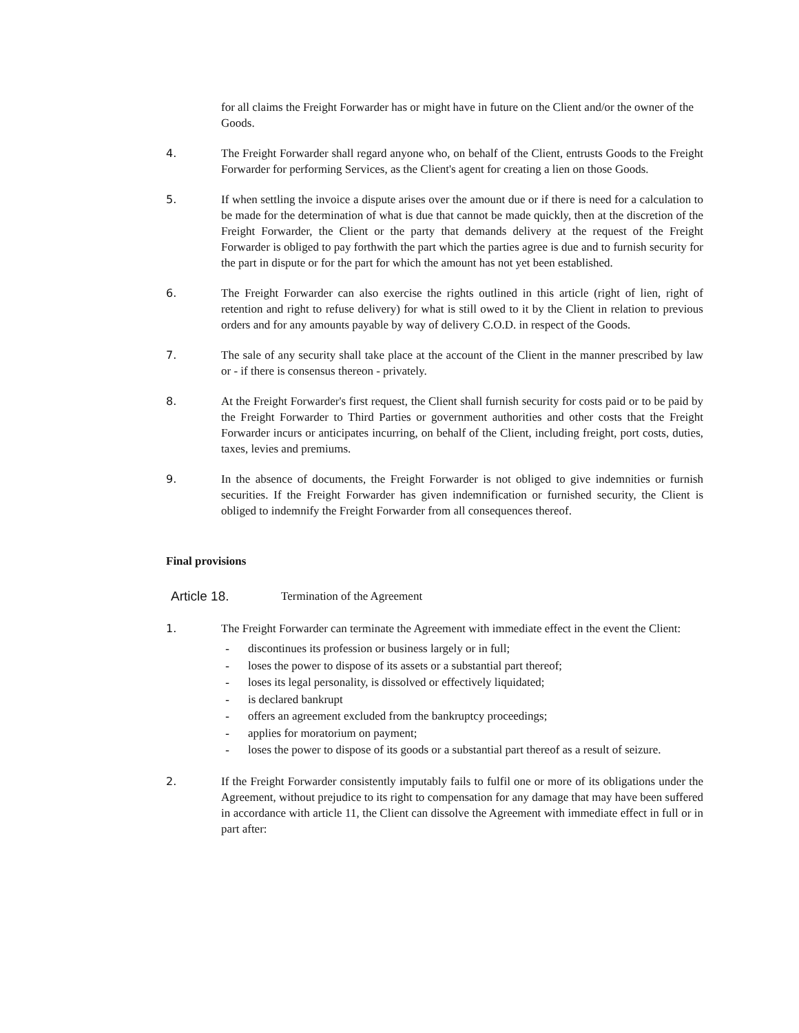for all claims the Freight Forwarder has or might have in future on the Client and/or the owner of the Goods.
4. The Freight Forwarder shall regard anyone who, on behalf of the Client, entrusts Goods to the Freight Forwarder for performing Services, as the Client's agent for creating a lien on those Goods.
5. If when settling the invoice a dispute arises over the amount due or if there is need for a calculation to be made for the determination of what is due that cannot be made quickly, then at the discretion of the Freight Forwarder, the Client or the party that demands delivery at the request of the Freight Forwarder is obliged to pay forthwith the part which the parties agree is due and to furnish security for the part in dispute or for the part for which the amount has not yet been established.
6. The Freight Forwarder can also exercise the rights outlined in this article (right of lien, right of retention and right to refuse delivery) for what is still owed to it by the Client in relation to previous orders and for any amounts payable by way of delivery C.O.D. in respect of the Goods.
7. The sale of any security shall take place at the account of the Client in the manner prescribed by law or - if there is consensus thereon - privately.
8. At the Freight Forwarder's first request, the Client shall furnish security for costs paid or to be paid by the Freight Forwarder to Third Parties or government authorities and other costs that the Freight Forwarder incurs or anticipates incurring, on behalf of the Client, including freight, port costs, duties, taxes, levies and premiums.
9. In the absence of documents, the Freight Forwarder is not obliged to give indemnities or furnish securities. If the Freight Forwarder has given indemnification or furnished security, the Client is obliged to indemnify the Freight Forwarder from all consequences thereof.
Final provisions
Article 18. Termination of the Agreement
1. The Freight Forwarder can terminate the Agreement with immediate effect in the event the Client:
- discontinues its profession or business largely or in full;
- loses the power to dispose of its assets or a substantial part thereof;
- loses its legal personality, is dissolved or effectively liquidated;
- is declared bankrupt
- offers an agreement excluded from the bankruptcy proceedings;
- applies for moratorium on payment;
- loses the power to dispose of its goods or a substantial part thereof as a result of seizure.
2. If the Freight Forwarder consistently imputably fails to fulfil one or more of its obligations under the Agreement, without prejudice to its right to compensation for any damage that may have been suffered in accordance with article 11, the Client can dissolve the Agreement with immediate effect in full or in part after: